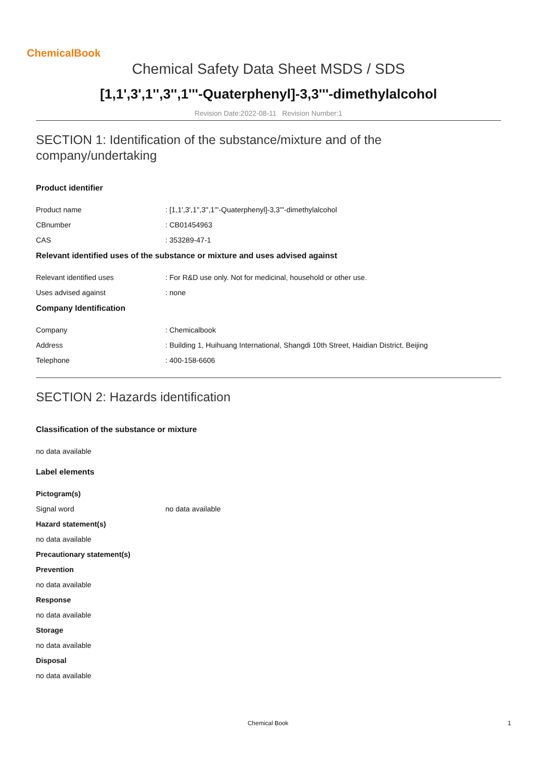ChemicalBook
Chemical Safety Data Sheet MSDS / SDS
[1,1',3',1'',3'',1'''-Quaterphenyl]-3,3'''-dimethylalcohol
Revision Date:2022-08-11 Revision Number:1
SECTION 1: Identification of the substance/mixture and of the company/undertaking
Product identifier
Product name: [1,1',3',1'',3'',1'''-Quaterphenyl]-3,3'''-dimethylalcohol
CBnumber: CB01454963
CAS: 353289-47-1
Relevant identified uses of the substance or mixture and uses advised against
Relevant identified uses: For R&D use only. Not for medicinal, household or other use.
Uses advised against: none
Company Identification
Company: Chemicalbook
Address: Building 1, Huihuang International, Shangdi 10th Street, Haidian District, Beijing
Telephone: 400-158-6606
SECTION 2: Hazards identification
Classification of the substance or mixture
no data available
Label elements
Pictogram(s)
Signal word no data available
Hazard statement(s)
no data available
Precautionary statement(s)
Prevention
no data available
Response
no data available
Storage
no data available
Disposal
no data available
Chemical Book 1